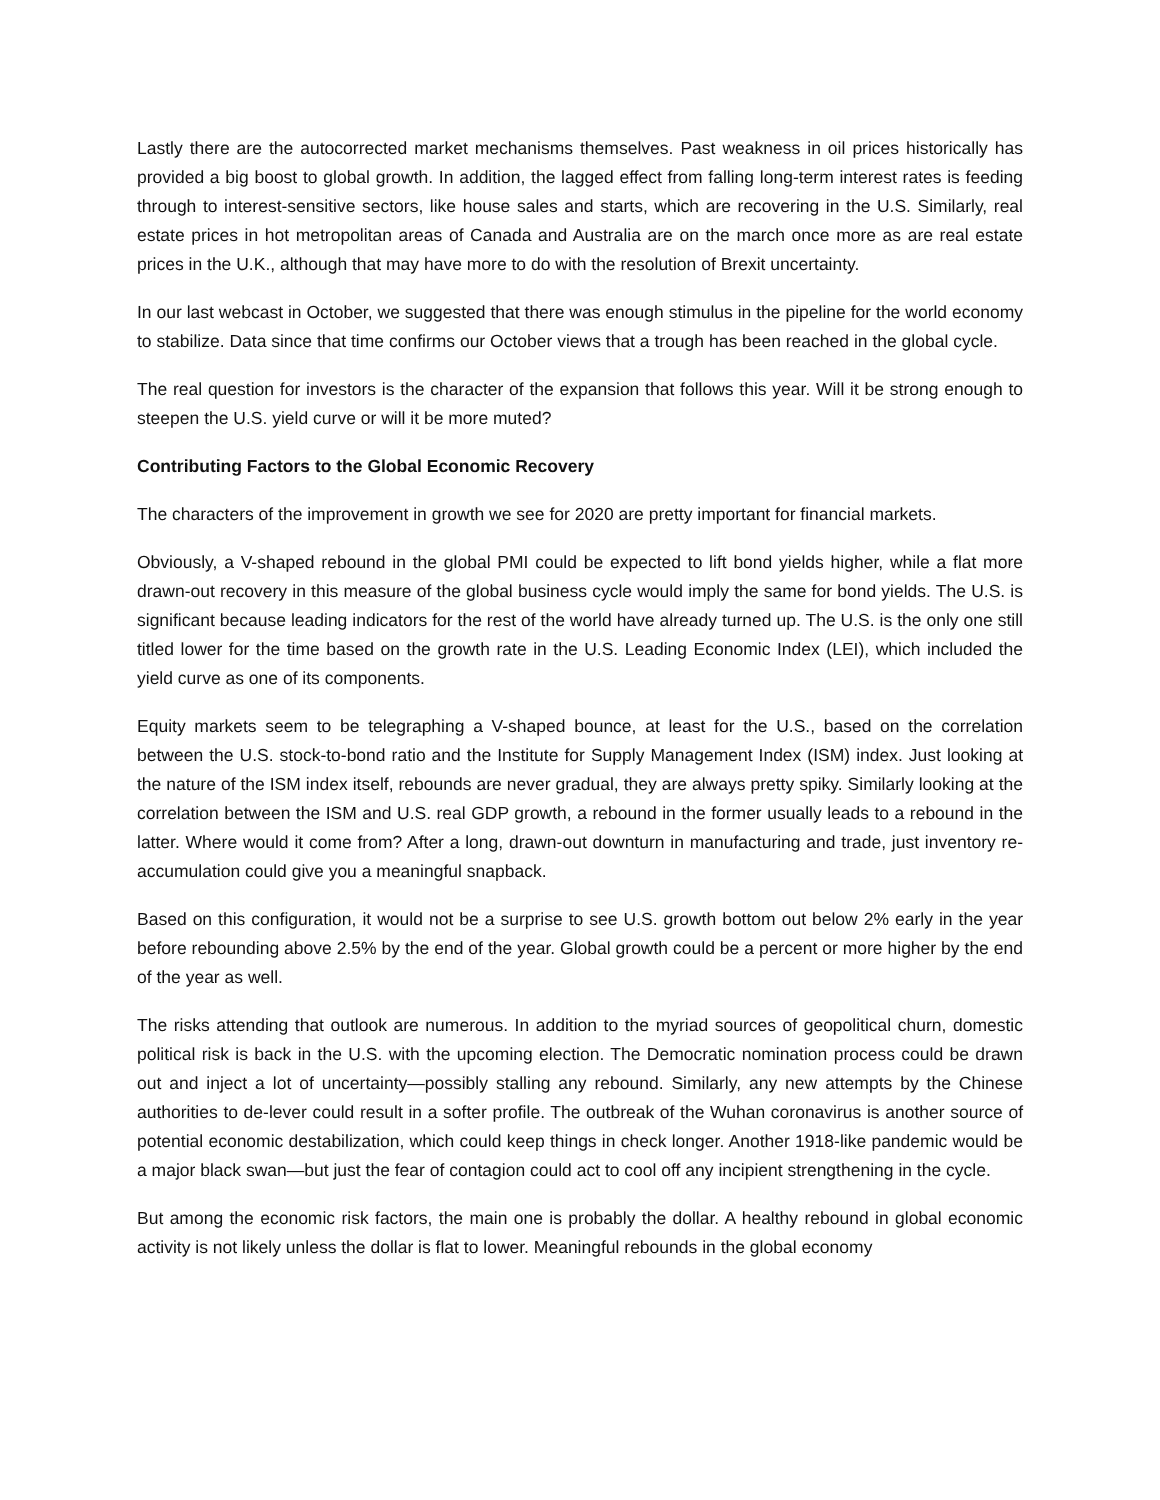Lastly there are the autocorrected market mechanisms themselves. Past weakness in oil prices historically has provided a big boost to global growth. In addition, the lagged effect from falling long-term interest rates is feeding through to interest-sensitive sectors, like house sales and starts, which are recovering in the U.S. Similarly, real estate prices in hot metropolitan areas of Canada and Australia are on the march once more as are real estate prices in the U.K., although that may have more to do with the resolution of Brexit uncertainty.
In our last webcast in October, we suggested that there was enough stimulus in the pipeline for the world economy to stabilize. Data since that time confirms our October views that a trough has been reached in the global cycle.
The real question for investors is the character of the expansion that follows this year. Will it be strong enough to steepen the U.S. yield curve or will it be more muted?
Contributing Factors to the Global Economic Recovery
The characters of the improvement in growth we see for 2020 are pretty important for financial markets.
Obviously, a V-shaped rebound in the global PMI could be expected to lift bond yields higher, while a flat more drawn-out recovery in this measure of the global business cycle would imply the same for bond yields. The U.S. is significant because leading indicators for the rest of the world have already turned up. The U.S. is the only one still titled lower for the time based on the growth rate in the U.S. Leading Economic Index (LEI), which included the yield curve as one of its components.
Equity markets seem to be telegraphing a V-shaped bounce, at least for the U.S., based on the correlation between the U.S. stock-to-bond ratio and the Institute for Supply Management Index (ISM) index. Just looking at the nature of the ISM index itself, rebounds are never gradual, they are always pretty spiky. Similarly looking at the correlation between the ISM and U.S. real GDP growth, a rebound in the former usually leads to a rebound in the latter. Where would it come from? After a long, drawn-out downturn in manufacturing and trade, just inventory re-accumulation could give you a meaningful snapback.
Based on this configuration, it would not be a surprise to see U.S. growth bottom out below 2% early in the year before rebounding above 2.5% by the end of the year. Global growth could be a percent or more higher by the end of the year as well.
The risks attending that outlook are numerous. In addition to the myriad sources of geopolitical churn, domestic political risk is back in the U.S. with the upcoming election. The Democratic nomination process could be drawn out and inject a lot of uncertainty—possibly stalling any rebound. Similarly, any new attempts by the Chinese authorities to de-lever could result in a softer profile. The outbreak of the Wuhan coronavirus is another source of potential economic destabilization, which could keep things in check longer. Another 1918-like pandemic would be a major black swan—but just the fear of contagion could act to cool off any incipient strengthening in the cycle.
But among the economic risk factors, the main one is probably the dollar. A healthy rebound in global economic activity is not likely unless the dollar is flat to lower. Meaningful rebounds in the global economy